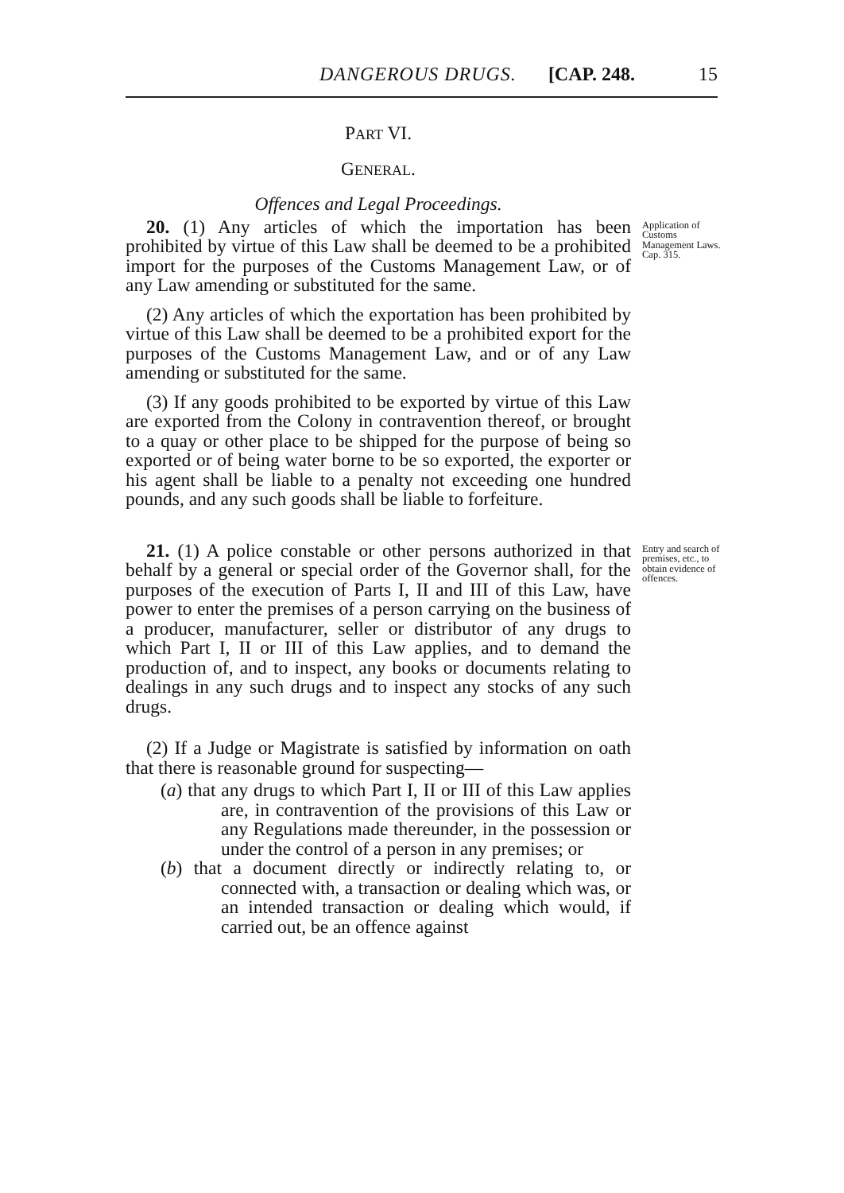DANGEROUS DRUGS. [CAP. 248. 15
PART VI.
GENERAL.
Offences and Legal Proceedings.
20. (1) Any articles of which the importation has been prohibited by virtue of this Law shall be deemed to be a prohibited import for the purposes of the Customs Management Law, or of any Law amending or substituted for the same.
Application of Customs Management Laws.
Cap. 315.
(2) Any articles of which the exportation has been prohibited by virtue of this Law shall be deemed to be a prohibited export for the purposes of the Customs Management Law, and or of any Law amending or substituted for the same.
(3) If any goods prohibited to be exported by virtue of this Law are exported from the Colony in contravention thereof, or brought to a quay or other place to be shipped for the purpose of being so exported or of being water borne to be so exported, the exporter or his agent shall be liable to a penalty not exceeding one hundred pounds, and any such goods shall be liable to forfeiture.
21. (1) A police constable or other persons authorized in that behalf by a general or special order of the Governor shall, for the purposes of the execution of Parts I, II and III of this Law, have power to enter the premises of a person carrying on the business of a producer, manufacturer, seller or distributor of any drugs to which Part I, II or III of this Law applies, and to demand the production of, and to inspect, any books or documents relating to dealings in any such drugs and to inspect any stocks of any such drugs.
Entry and search of premises, etc., to obtain evidence of offences.
(2) If a Judge or Magistrate is satisfied by information on oath that there is reasonable ground for suspecting—
(a) that any drugs to which Part I, II or III of this Law applies are, in contravention of the provisions of this Law or any Regulations made thereunder, in the possession or under the control of a person in any premises; or
(b) that a document directly or indirectly relating to, or connected with, a transaction or dealing which was, or an intended transaction or dealing which would, if carried out, be an offence against